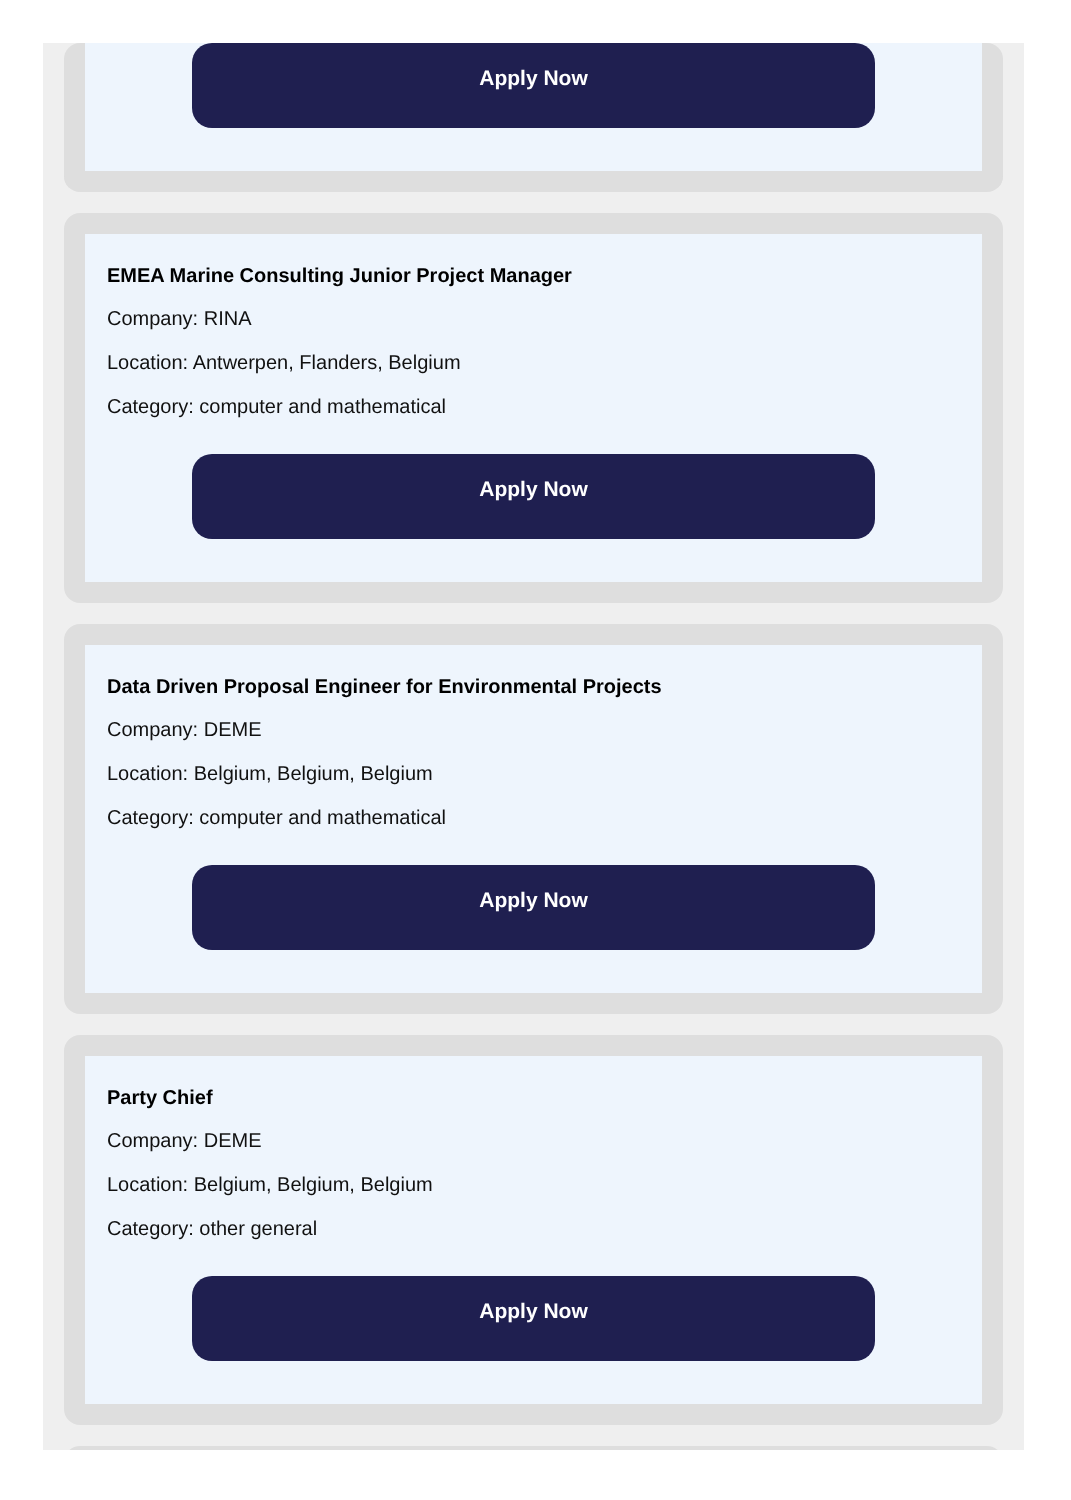Apply Now
EMEA Marine Consulting Junior Project Manager
Company: RINA
Location: Antwerpen, Flanders, Belgium
Category: computer and mathematical
Apply Now
Data Driven Proposal Engineer for Environmental Projects
Company: DEME
Location: Belgium, Belgium, Belgium
Category: computer and mathematical
Apply Now
Party Chief
Company: DEME
Location: Belgium, Belgium, Belgium
Category: other general
Apply Now